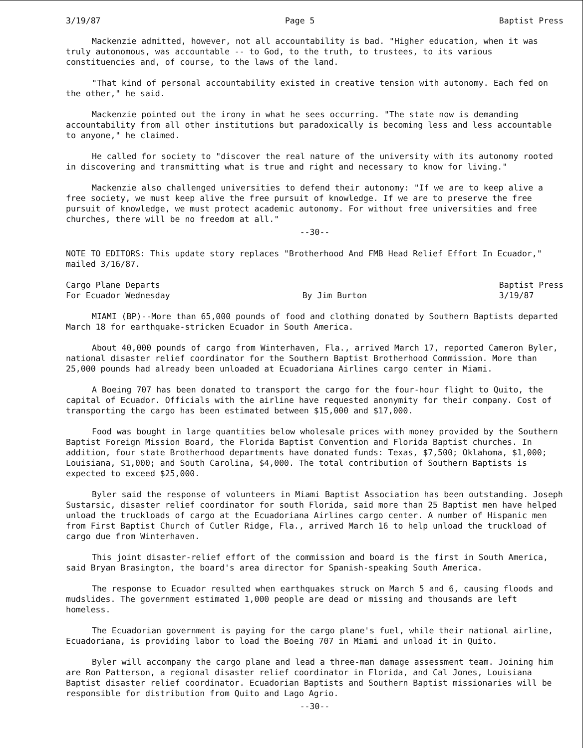3/19/87 Page 5 Baptist Press
Mackenzie admitted, however, not all accountability is bad. "Higher education, when it was truly autonomous, was accountable -- to God, to the truth, to trustees, to its various constituencies and, of course, to the laws of the land.
"That kind of personal accountability existed in creative tension with autonomy. Each fed on the other," he said.
Mackenzie pointed out the irony in what he sees occurring. "The state now is demanding accountability from all other institutions but paradoxically is becoming less and less accountable to anyone," he claimed.
He called for society to "discover the real nature of the university with its autonomy rooted in discovering and transmitting what is true and right and necessary to know for living."
Mackenzie also challenged universities to defend their autonomy: "If we are to keep alive a free society, we must keep alive the free pursuit of knowledge. If we are to preserve the free pursuit of knowledge, we must protect academic autonomy. For without free universities and free churches, there will be no freedom at all."
--30--
NOTE TO EDITORS: This update story replaces "Brotherhood And FMB Head Relief Effort In Ecuador," mailed 3/16/87.
Cargo Plane Departs
For Ecuador Wednesday
By Jim Burton Baptist Press
3/19/87
MIAMI (BP)--More than 65,000 pounds of food and clothing donated by Southern Baptists departed March 18 for earthquake-stricken Ecuador in South America.
About 40,000 pounds of cargo from Winterhaven, Fla., arrived March 17, reported Cameron Byler, national disaster relief coordinator for the Southern Baptist Brotherhood Commission. More than 25,000 pounds had already been unloaded at Ecuadoriana Airlines cargo center in Miami.
A Boeing 707 has been donated to transport the cargo for the four-hour flight to Quito, the capital of Ecuador. Officials with the airline have requested anonymity for their company. Cost of transporting the cargo has been estimated between $15,000 and $17,000.
Food was bought in large quantities below wholesale prices with money provided by the Southern Baptist Foreign Mission Board, the Florida Baptist Convention and Florida Baptist churches. In addition, four state Brotherhood departments have donated funds: Texas, $7,500; Oklahoma, $1,000; Louisiana, $1,000; and South Carolina, $4,000. The total contribution of Southern Baptists is expected to exceed $25,000.
Byler said the response of volunteers in Miami Baptist Association has been outstanding. Joseph Sustarsic, disaster relief coordinator for south Florida, said more than 25 Baptist men have helped unload the truckloads of cargo at the Ecuadoriana Airlines cargo center. A number of Hispanic men from First Baptist Church of Cutler Ridge, Fla., arrived March 16 to help unload the truckload of cargo due from Winterhaven.
This joint disaster-relief effort of the commission and board is the first in South America, said Bryan Brasington, the board's area director for Spanish-speaking South America.
The response to Ecuador resulted when earthquakes struck on March 5 and 6, causing floods and mudslides. The government estimated 1,000 people are dead or missing and thousands are left homeless.
The Ecuadorian government is paying for the cargo plane's fuel, while their national airline, Ecuadoriana, is providing labor to load the Boeing 707 in Miami and unload it in Quito.
Byler will accompany the cargo plane and lead a three-man damage assessment team. Joining him are Ron Patterson, a regional disaster relief coordinator in Florida, and Cal Jones, Louisiana Baptist disaster relief coordinator. Ecuadorian Baptists and Southern Baptist missionaries will be responsible for distribution from Quito and Lago Agrio.
--30--